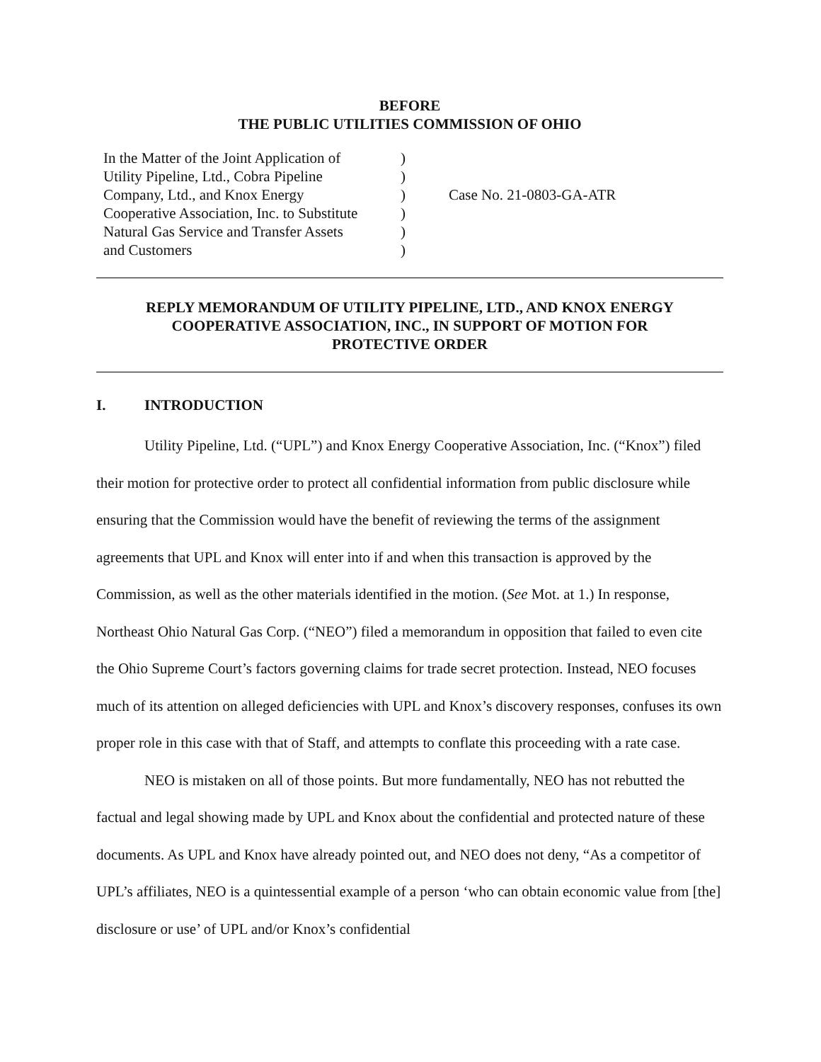BEFORE
THE PUBLIC UTILITIES COMMISSION OF OHIO
In the Matter of the Joint Application of
Utility Pipeline, Ltd., Cobra Pipeline
Company, Ltd., and Knox Energy
Cooperative Association, Inc. to Substitute
Natural Gas Service and Transfer Assets
and Customers
)
)
)
)
)
)
Case No. 21-0803-GA-ATR
REPLY MEMORANDUM OF UTILITY PIPELINE, LTD., AND KNOX ENERGY
COOPERATIVE ASSOCIATION, INC., IN SUPPORT OF MOTION FOR
PROTECTIVE ORDER
I. INTRODUCTION
Utility Pipeline, Ltd. (“UPL”) and Knox Energy Cooperative Association, Inc. (“Knox”) filed their motion for protective order to protect all confidential information from public disclosure while ensuring that the Commission would have the benefit of reviewing the terms of the assignment agreements that UPL and Knox will enter into if and when this transaction is approved by the Commission, as well as the other materials identified in the motion. (See Mot. at 1.) In response, Northeast Ohio Natural Gas Corp. (“NEO”) filed a memorandum in opposition that failed to even cite the Ohio Supreme Court’s factors governing claims for trade secret protection. Instead, NEO focuses much of its attention on alleged deficiencies with UPL and Knox’s discovery responses, confuses its own proper role in this case with that of Staff, and attempts to conflate this proceeding with a rate case.
NEO is mistaken on all of those points. But more fundamentally, NEO has not rebutted the factual and legal showing made by UPL and Knox about the confidential and protected nature of these documents. As UPL and Knox have already pointed out, and NEO does not deny, “As a competitor of UPL’s affiliates, NEO is a quintessential example of a person ‘who can obtain economic value from [the] disclosure or use’ of UPL and/or Knox’s confidential